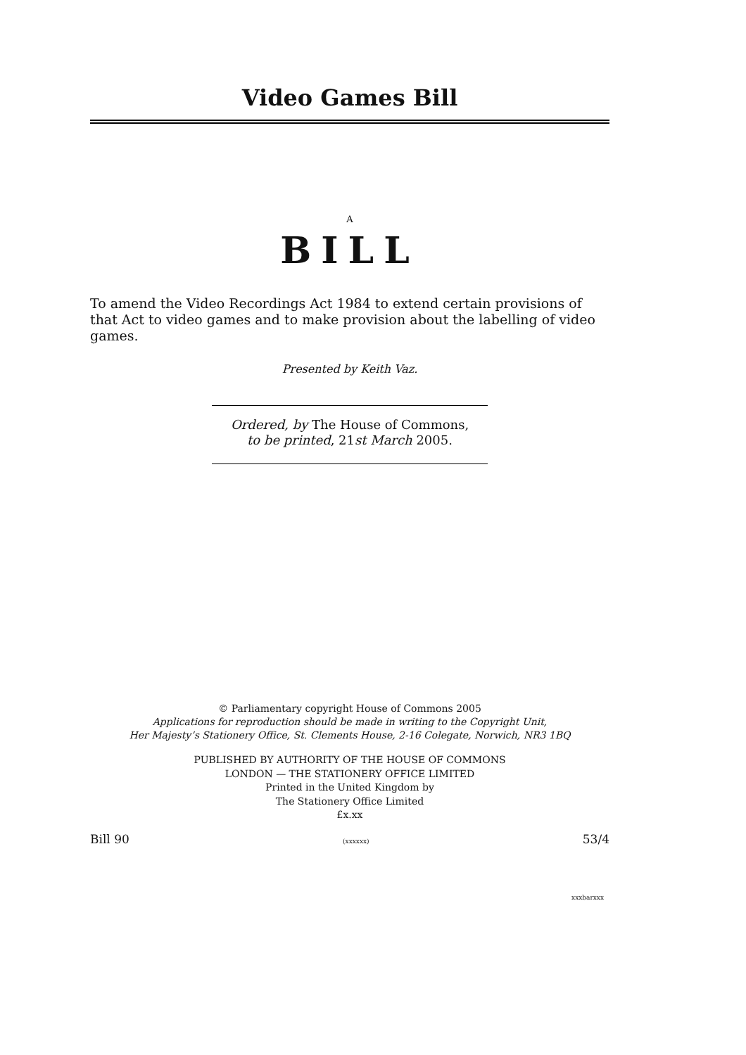Video Games Bill
A
BILL
To amend the Video Recordings Act 1984 to extend certain provisions of that Act to video games and to make provision about the labelling of video games.
Presented by Keith Vaz.
Ordered, by The House of Commons,
to be printed, 21st March 2005.
© Parliamentary copyright House of Commons 2005
Applications for reproduction should be made in writing to the Copyright Unit,
Her Majesty’s Stationery Office, St. Clements House, 2-16 Colegate, Norwich, NR3 1BQ
PUBLISHED BY AUTHORITY OF THE HOUSE OF COMMONS
LONDON — THE STATIONERY OFFICE LIMITED
Printed in the United Kingdom by
The Stationery Office Limited
£x.xx
Bill 90 (xxxxxx) 53/4
xxxbarxxx